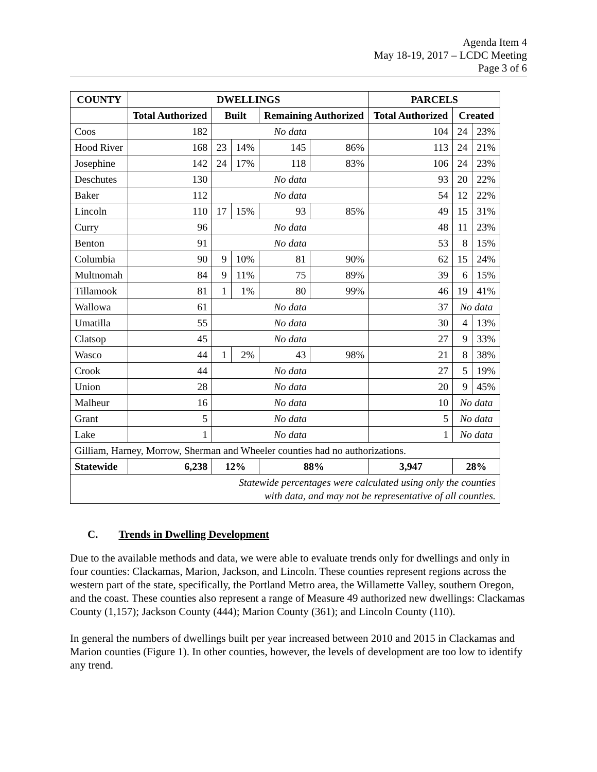Agenda Item 4
May 18-19, 2017 – LCDC Meeting
Page 3 of 6
| COUNTY | DWELLINGS | | | | | PARCELS | | |
| --- | --- | --- | --- | --- | --- | --- | --- | --- |
| | Total Authorized | Built | | Remaining Authorized | | Total Authorized | Created | |
| Coos | 182 | No data | | | | 104 | 24 | 23% |
| Hood River | 168 | 23 | 14% | 145 | 86% | 113 | 24 | 21% |
| Josephine | 142 | 24 | 17% | 118 | 83% | 106 | 24 | 23% |
| Deschutes | 130 | No data | | | | 93 | 20 | 22% |
| Baker | 112 | No data | | | | 54 | 12 | 22% |
| Lincoln | 110 | 17 | 15% | 93 | 85% | 49 | 15 | 31% |
| Curry | 96 | No data | | | | 48 | 11 | 23% |
| Benton | 91 | No data | | | | 53 | 8 | 15% |
| Columbia | 90 | 9 | 10% | 81 | 90% | 62 | 15 | 24% |
| Multnomah | 84 | 9 | 11% | 75 | 89% | 39 | 6 | 15% |
| Tillamook | 81 | 1 | 1% | 80 | 99% | 46 | 19 | 41% |
| Wallowa | 61 | No data | | | | 37 | No data | |
| Umatilla | 55 | No data | | | | 30 | 4 | 13% |
| Clatsop | 45 | No data | | | | 27 | 9 | 33% |
| Wasco | 44 | 1 | 2% | 43 | 98% | 21 | 8 | 38% |
| Crook | 44 | No data | | | | 27 | 5 | 19% |
| Union | 28 | No data | | | | 20 | 9 | 45% |
| Malheur | 16 | No data | | | | 10 | No data | |
| Grant | 5 | No data | | | | 5 | No data | |
| Lake | 1 | No data | | | | 1 | No data | |
| Gilliam, Harney, Morrow, Sherman and Wheeler counties had no authorizations. | | | | | | | | |
| Statewide | 6,238 | 12% | | 88% | | 3,947 | 28% | |
| Statewide percentages were calculated using only the counties with data, and may not be representative of all counties. | | | | | | | | |
C. Trends in Dwelling Development
Due to the available methods and data, we were able to evaluate trends only for dwellings and only in four counties: Clackamas, Marion, Jackson, and Lincoln. These counties represent regions across the western part of the state, specifically, the Portland Metro area, the Willamette Valley, southern Oregon, and the coast. These counties also represent a range of Measure 49 authorized new dwellings: Clackamas County (1,157); Jackson County (444); Marion County (361); and Lincoln County (110).
In general the numbers of dwellings built per year increased between 2010 and 2015 in Clackamas and Marion counties (Figure 1). In other counties, however, the levels of development are too low to identify any trend.